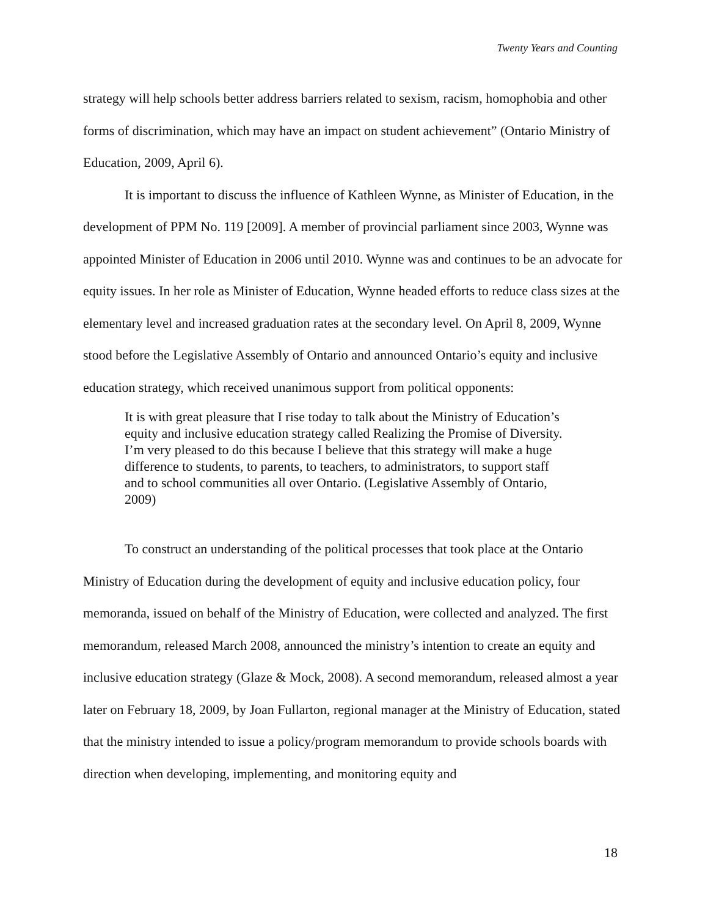Twenty Years and Counting
strategy will help schools better address barriers related to sexism, racism, homophobia and other forms of discrimination, which may have an impact on student achievement” (Ontario Ministry of Education, 2009, April 6).
It is important to discuss the influence of Kathleen Wynne, as Minister of Education, in the development of PPM No. 119 [2009]. A member of provincial parliament since 2003, Wynne was appointed Minister of Education in 2006 until 2010. Wynne was and continues to be an advocate for equity issues. In her role as Minister of Education, Wynne headed efforts to reduce class sizes at the elementary level and increased graduation rates at the secondary level. On April 8, 2009, Wynne stood before the Legislative Assembly of Ontario and announced Ontario’s equity and inclusive education strategy, which received unanimous support from political opponents:
It is with great pleasure that I rise today to talk about the Ministry of Education’s equity and inclusive education strategy called Realizing the Promise of Diversity. I’m very pleased to do this because I believe that this strategy will make a huge difference to students, to parents, to teachers, to administrators, to support staff and to school communities all over Ontario. (Legislative Assembly of Ontario, 2009)
To construct an understanding of the political processes that took place at the Ontario Ministry of Education during the development of equity and inclusive education policy, four memoranda, issued on behalf of the Ministry of Education, were collected and analyzed. The first memorandum, released March 2008, announced the ministry’s intention to create an equity and inclusive education strategy (Glaze & Mock, 2008). A second memorandum, released almost a year later on February 18, 2009, by Joan Fullarton, regional manager at the Ministry of Education, stated that the ministry intended to issue a policy/program memorandum to provide schools boards with direction when developing, implementing, and monitoring equity and
18